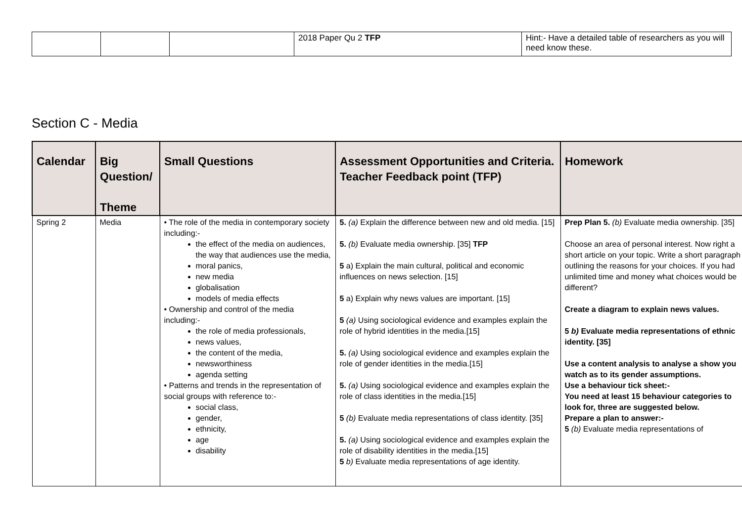| | | | 2018 Paper Qu 2 TFP | Hint:- Have a detailed table of researchers as you will need know these. |
Section C - Media
| Calendar | Big Question/ Theme | Small Questions | Assessment Opportunities and Criteria. Teacher Feedback point (TFP) | Homework |
| --- | --- | --- | --- | --- |
| Spring 2 | Media | • The role of the media in contemporary society including:- the effect of the media on audiences, the way that audiences use the media, moral panics, new media globalisation models of media effects • Ownership and control of the media including:- the role of media professionals, news values, the content of the media, newsworthiness agenda setting • Patterns and trends in the representation of social groups with reference to:- social class, gender, ethnicity, age disability | 5. (a) Explain the difference between new and old media. [15] 5. (b) Evaluate media ownership. [35] TFP 5 a) Explain the main cultural, political and economic influences on news selection. [15] 5 a) Explain why news values are important. [15] 5 (a) Using sociological evidence and examples explain the role of hybrid identities in the media.[15] 5. (a) Using sociological evidence and examples explain the role of gender identities in the media.[15] 5. (a) Using sociological evidence and examples explain the role of class identities in the media.[15] 5 (b) Evaluate media representations of class identity. [35] 5. (a) Using sociological evidence and examples explain the role of disability identities in the media.[15] 5 b) Evaluate media representations of age identity. | Prep Plan 5. (b) Evaluate media ownership. [35] Choose an area of personal interest. Now right a short article on your topic. Write a short paragraph outlining the reasons for your choices. If you had unlimited time and money what choices would be different? Create a diagram to explain news values. 5 b) Evaluate media representations of ethnic identity. [35] Use a content analysis to analyse a show you watch as to its gender assumptions. Use a behaviour tick sheet:- You need at least 15 behaviour categories to look for, three are suggested below. Prepare a plan to answer:- 5 (b) Evaluate media representations of |